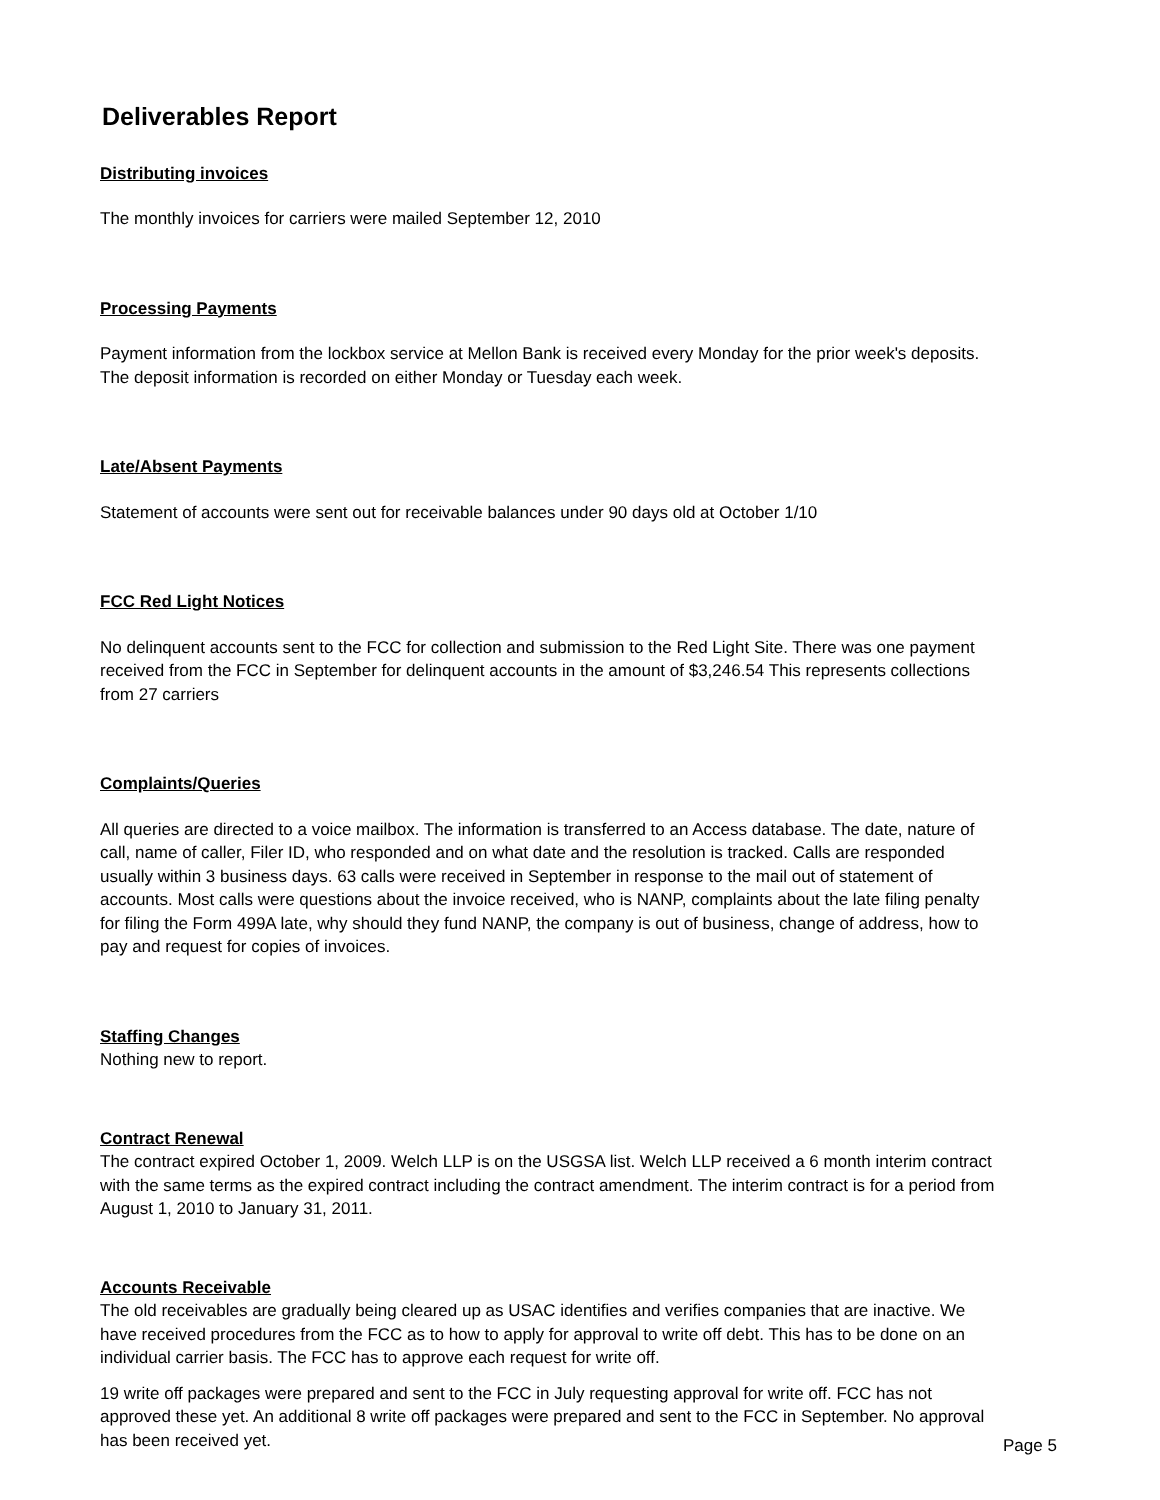Deliverables Report
Distributing invoices
The monthly invoices for carriers were mailed September 12, 2010
Processing Payments
Payment information from the lockbox service at Mellon Bank is received every Monday for the prior week's deposits. The deposit information is recorded on either Monday or Tuesday each week.
Late/Absent Payments
Statement of accounts were sent out for receivable balances under 90 days old at October 1/10
FCC Red Light Notices
No delinquent accounts sent to the FCC for collection and submission to the Red Light Site. There was one payment received from the FCC in September for delinquent accounts in the amount of $3,246.54 This represents collections from 27 carriers
Complaints/Queries
All queries are directed to a voice mailbox. The information is transferred to an Access database. The date, nature of call, name of caller, Filer ID, who responded and on what date and the resolution is tracked. Calls are responded usually within 3 business days. 63 calls were received in September in response to the mail out of statement of accounts. Most calls were questions about the invoice received, who is NANP, complaints about the late filing penalty for filing the Form 499A late, why should they fund NANP, the company is out of business, change of address, how to pay and request for copies of invoices.
Staffing Changes
Nothing new to report.
Contract Renewal
The contract expired October 1, 2009. Welch LLP is on the USGSA list. Welch LLP received a 6 month interim contract with the same terms as the expired contract including the contract amendment. The interim contract is for a period from August 1, 2010 to January 31, 2011.
Accounts Receivable
The old receivables are gradually being cleared up as USAC identifies and verifies companies that are inactive. We have received procedures from the FCC as to how to apply for approval to write off debt. This has to be done on an individual carrier basis. The FCC has to approve each request for write off.
19 write off packages were prepared and sent to the FCC in July requesting approval for write off. FCC has not approved these yet. An additional 8 write off packages were prepared and sent to the FCC in September. No approval has been received yet.
Page 5